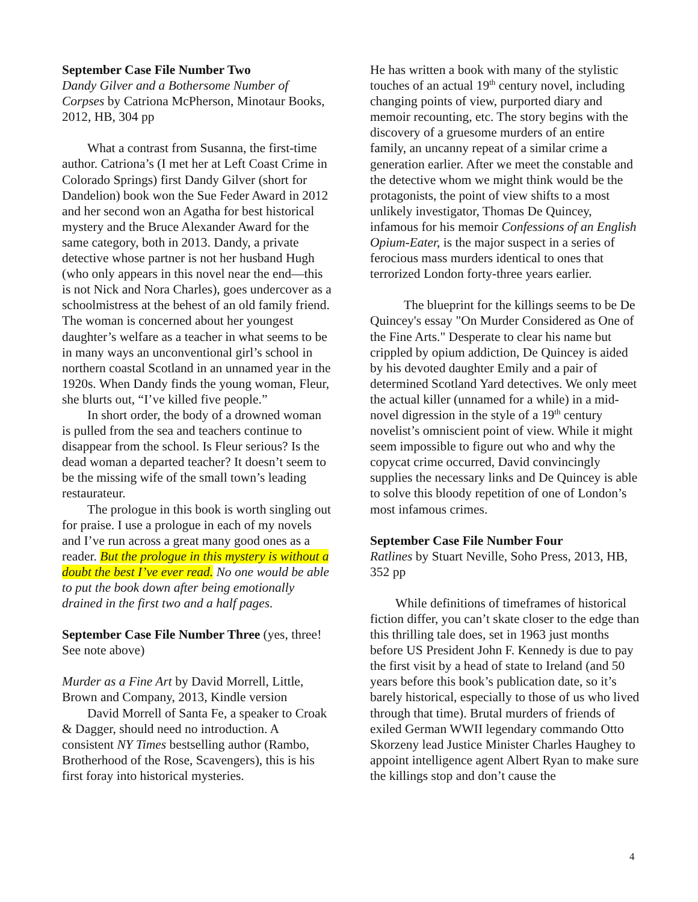September Case File Number Two
Dandy Gilver and a Bothersome Number of Corpses by Catriona McPherson, Minotaur Books, 2012, HB, 304 pp
What a contrast from Susanna, the first-time author. Catriona’s (I met her at Left Coast Crime in Colorado Springs) first Dandy Gilver (short for Dandelion) book won the Sue Feder Award in 2012 and her second won an Agatha for best historical mystery and the Bruce Alexander Award for the same category, both in 2013. Dandy, a private detective whose partner is not her husband Hugh (who only appears in this novel near the end—this is not Nick and Nora Charles), goes undercover as a schoolmistress at the behest of an old family friend. The woman is concerned about her youngest daughter’s welfare as a teacher in what seems to be in many ways an unconventional girl’s school in northern coastal Scotland in an unnamed year in the 1920s. When Dandy finds the young woman, Fleur, she blurts out, “I’ve killed five people.”
In short order, the body of a drowned woman is pulled from the sea and teachers continue to disappear from the school. Is Fleur serious? Is the dead woman a departed teacher? It doesn’t seem to be the missing wife of the small town’s leading restaurateur.
The prologue in this book is worth singling out for praise. I use a prologue in each of my novels and I’ve run across a great many good ones as a reader. But the prologue in this mystery is without a doubt the best I’ve ever read. No one would be able to put the book down after being emotionally drained in the first two and a half pages.
September Case File Number Three (yes, three! See note above)
Murder as a Fine Art by David Morrell, Little, Brown and Company, 2013, Kindle version
David Morrell of Santa Fe, a speaker to Croak & Dagger, should need no introduction. A consistent NY Times bestselling author (Rambo, Brotherhood of the Rose, Scavengers), this is his first foray into historical mysteries.
He has written a book with many of the stylistic touches of an actual 19<sup>th</sup> century novel, including changing points of view, purported diary and memoir recounting, etc. The story begins with the discovery of a gruesome murders of an entire family, an uncanny repeat of a similar crime a generation earlier. After we meet the constable and the detective whom we might think would be the protagonists, the point of view shifts to a most unlikely investigator, Thomas De Quincey, infamous for his memoir Confessions of an English Opium-Eater, is the major suspect in a series of ferocious mass murders identical to ones that terrorized London forty-three years earlier.
The blueprint for the killings seems to be De Quincey's essay "On Murder Considered as One of the Fine Arts." Desperate to clear his name but crippled by opium addiction, De Quincey is aided by his devoted daughter Emily and a pair of determined Scotland Yard detectives. We only meet the actual killer (unnamed for a while) in a mid-novel digression in the style of a 19<sup>th</sup> century novelist’s omniscient point of view. While it might seem impossible to figure out who and why the copycat crime occurred, David convincingly supplies the necessary links and De Quincey is able to solve this bloody repetition of one of London’s most infamous crimes.
September Case File Number Four
Ratlines by Stuart Neville, Soho Press, 2013, HB, 352 pp
While definitions of timeframes of historical fiction differ, you can’t skate closer to the edge than this thrilling tale does, set in 1963 just months before US President John F. Kennedy is due to pay the first visit by a head of state to Ireland (and 50 years before this book’s publication date, so it’s barely historical, especially to those of us who lived through that time). Brutal murders of friends of exiled German WWII legendary commando Otto Skorzeny lead Justice Minister Charles Haughey to appoint intelligence agent Albert Ryan to make sure the killings stop and don’t cause the
4